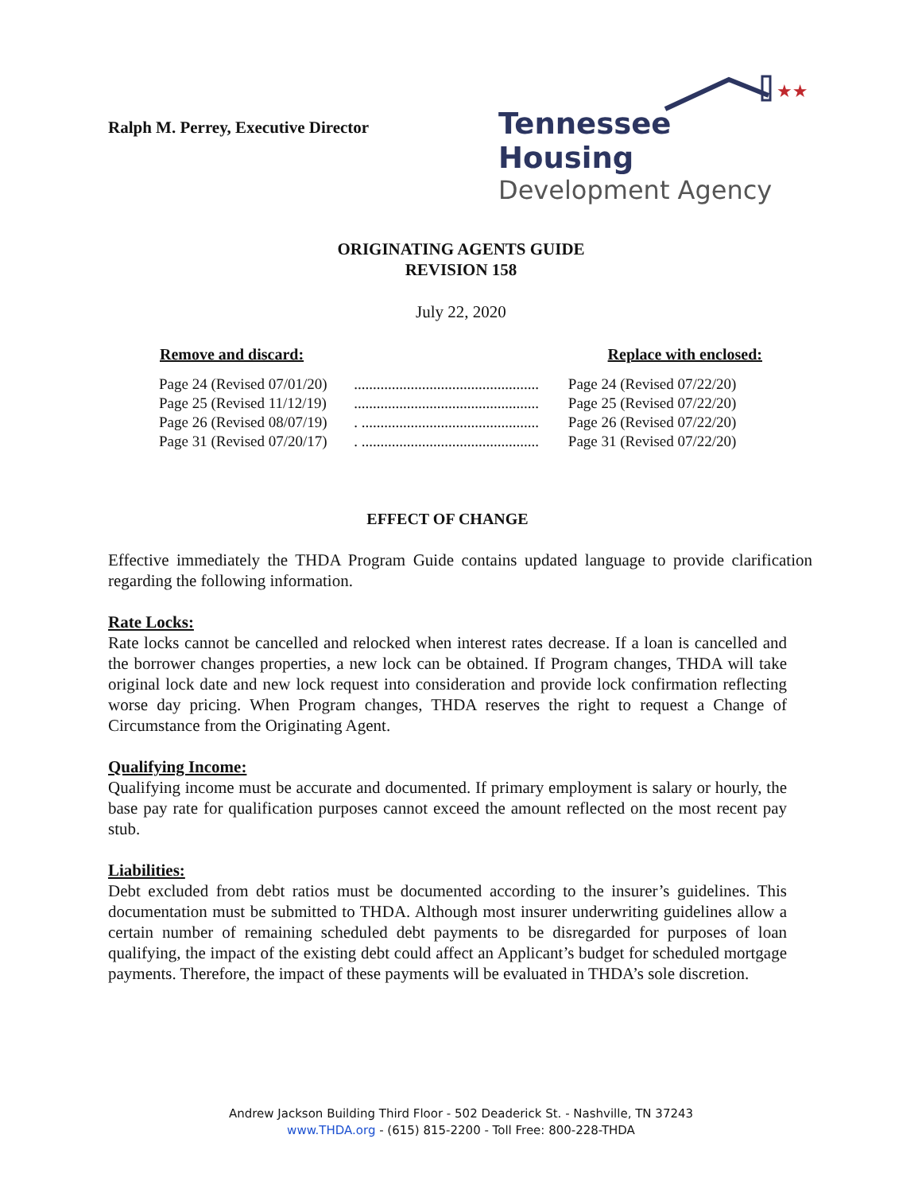Ralph M. Perrey, Executive Director
★★
Tennessee Housing
Development Agency
ORIGINATING AGENTS GUIDE
REVISION 158
July 22, 2020
| Remove and discard: | | Replace with enclosed: |
| --- | --- | --- |
| Page 24 (Revised 07/01/20) | ................................................. | Page 24 (Revised 07/22/20) |
| Page 25 (Revised 11/12/19) | ................................................. | Page 25 (Revised 07/22/20) |
| Page 26 (Revised 08/07/19) | . ............................................... | Page 26 (Revised 07/22/20) |
| Page 31 (Revised 07/20/17) | . ............................................... | Page 31 (Revised 07/22/20) |
EFFECT OF CHANGE
Effective immediately the THDA Program Guide contains updated language to provide clarification regarding the following information.
Rate Locks:
Rate locks cannot be cancelled and relocked when interest rates decrease. If a loan is cancelled and the borrower changes properties, a new lock can be obtained. If Program changes, THDA will take original lock date and new lock request into consideration and provide lock confirmation reflecting worse day pricing. When Program changes, THDA reserves the right to request a Change of Circumstance from the Originating Agent.
Qualifying Income:
Qualifying income must be accurate and documented. If primary employment is salary or hourly, the base pay rate for qualification purposes cannot exceed the amount reflected on the most recent pay stub.
Liabilities:
Debt excluded from debt ratios must be documented according to the insurer’s guidelines. This documentation must be submitted to THDA. Although most insurer underwriting guidelines allow a certain number of remaining scheduled debt payments to be disregarded for purposes of loan qualifying, the impact of the existing debt could affect an Applicant’s budget for scheduled mortgage payments. Therefore, the impact of these payments will be evaluated in THDA’s sole discretion.
Andrew Jackson Building Third Floor - 502 Deaderick St. - Nashville, TN 37243
www.THDA.org - (615) 815-2200 - Toll Free: 800-228-THDA